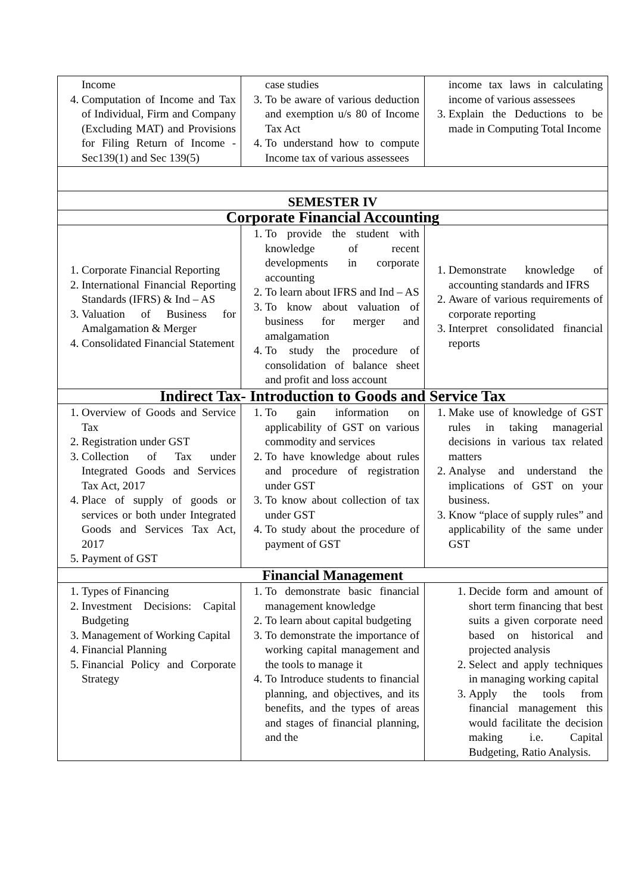| Income 4. Computation of Income and Tax of Individual, Firm and Company (Excluding MAT) and Provisions for Filing Return of Income - Sec139(1) and Sec 139(5) | case studies 3. To be aware of various deduction and exemption u/s 80 of Income Tax Act 4. To understand how to compute Income tax of various assessees | income tax laws in calculating income of various assessees 3. Explain the Deductions to be made in Computing Total Income |
| SEMESTER IV | | |
| Corporate Financial Accounting | | |
| 1. Corporate Financial Reporting 2. International Financial Reporting Standards (IFRS) & Ind – AS 3. Valuation of Business for Amalgamation & Merger 4. Consolidated Financial Statement | 1. To provide the student with knowledge of recent developments in corporate accounting 2. To learn about IFRS and Ind – AS 3. To know about valuation of business for merger and amalgamation 4. To study the procedure of consolidation of balance sheet and profit and loss account | 1. Demonstrate knowledge of accounting standards and IFRS 2. Aware of various requirements of corporate reporting 3. Interpret consolidated financial reports |
| Indirect Tax- Introduction to Goods and Service Tax | | |
| 1. Overview of Goods and Service Tax 2. Registration under GST 3. Collection of Tax under Integrated Goods and Services Tax Act, 2017 4. Place of supply of goods or services or both under Integrated Goods and Services Tax Act, 2017 5. Payment of GST | 1. To gain information on applicability of GST on various commodity and services 2. To have knowledge about rules and procedure of registration under GST 3. To know about collection of tax under GST 4. To study about the procedure of payment of GST | 1. Make use of knowledge of GST rules in taking managerial decisions in various tax related matters 2. Analyse and understand the implications of GST on your business. 3. Know “place of supply rules” and applicability of the same under GST |
| Financial Management | | |
| 1. Types of Financing 2. Investment Decisions: Capital Budgeting 3. Management of Working Capital 4. Financial Planning 5. Financial Policy and Corporate Strategy | 1. To demonstrate basic financial management knowledge 2. To learn about capital budgeting 3. To demonstrate the importance of working capital management and the tools to manage it 4. To Introduce students to financial planning, and objectives, and its benefits, and the types of areas and stages of financial planning, and the | 1. Decide form and amount of short term financing that best suits a given corporate need based on historical and projected analysis 2. Select and apply techniques in managing working capital 3. Apply the tools from financial management this would facilitate the decision making i.e. Capital Budgeting, Ratio Analysis. |